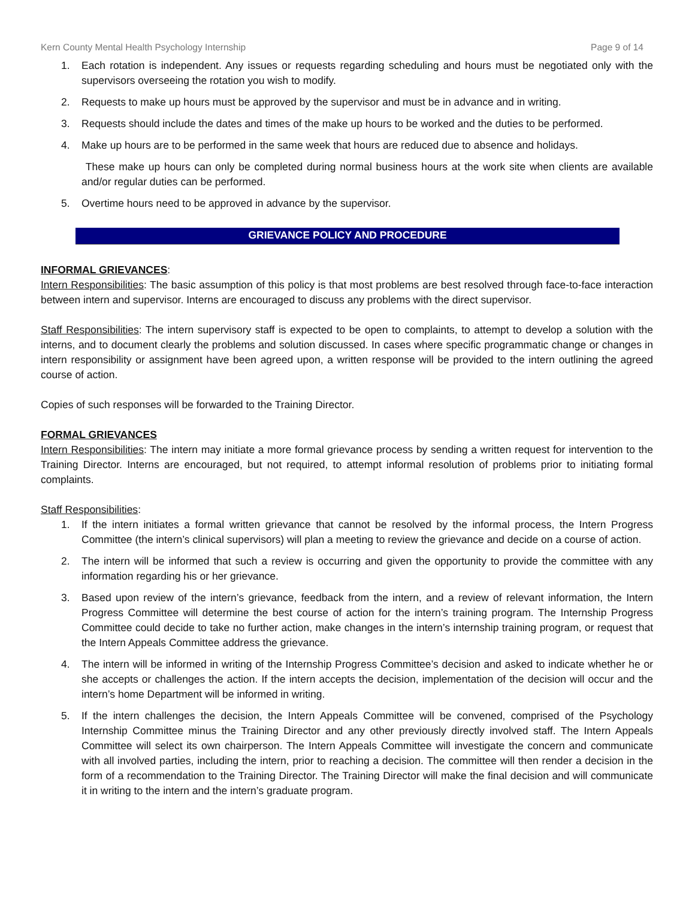Kern County Mental Health Psychology Internship Page 9 of 14
1. Each rotation is independent. Any issues or requests regarding scheduling and hours must be negotiated only with the supervisors overseeing the rotation you wish to modify.
2. Requests to make up hours must be approved by the supervisor and must be in advance and in writing.
3. Requests should include the dates and times of the make up hours to be worked and the duties to be performed.
4. Make up hours are to be performed in the same week that hours are reduced due to absence and holidays.
These make up hours can only be completed during normal business hours at the work site when clients are available and/or regular duties can be performed.
5. Overtime hours need to be approved in advance by the supervisor.
GRIEVANCE POLICY AND PROCEDURE
INFORMAL GRIEVANCES:
Intern Responsibilities: The basic assumption of this policy is that most problems are best resolved through face-to-face interaction between intern and supervisor. Interns are encouraged to discuss any problems with the direct supervisor.
Staff Responsibilities: The intern supervisory staff is expected to be open to complaints, to attempt to develop a solution with the interns, and to document clearly the problems and solution discussed. In cases where specific programmatic change or changes in intern responsibility or assignment have been agreed upon, a written response will be provided to the intern outlining the agreed course of action.
Copies of such responses will be forwarded to the Training Director.
FORMAL GRIEVANCES
Intern Responsibilities: The intern may initiate a more formal grievance process by sending a written request for intervention to the Training Director. Interns are encouraged, but not required, to attempt informal resolution of problems prior to initiating formal complaints.
Staff Responsibilities:
1. If the intern initiates a formal written grievance that cannot be resolved by the informal process, the Intern Progress Committee (the intern’s clinical supervisors) will plan a meeting to review the grievance and decide on a course of action.
2. The intern will be informed that such a review is occurring and given the opportunity to provide the committee with any information regarding his or her grievance.
3. Based upon review of the intern’s grievance, feedback from the intern, and a review of relevant information, the Intern Progress Committee will determine the best course of action for the intern’s training program. The Internship Progress Committee could decide to take no further action, make changes in the intern’s internship training program, or request that the Intern Appeals Committee address the grievance.
4. The intern will be informed in writing of the Internship Progress Committee’s decision and asked to indicate whether he or she accepts or challenges the action. If the intern accepts the decision, implementation of the decision will occur and the intern’s home Department will be informed in writing.
5. If the intern challenges the decision, the Intern Appeals Committee will be convened, comprised of the Psychology Internship Committee minus the Training Director and any other previously directly involved staff. The Intern Appeals Committee will select its own chairperson. The Intern Appeals Committee will investigate the concern and communicate with all involved parties, including the intern, prior to reaching a decision. The committee will then render a decision in the form of a recommendation to the Training Director. The Training Director will make the final decision and will communicate it in writing to the intern and the intern’s graduate program.